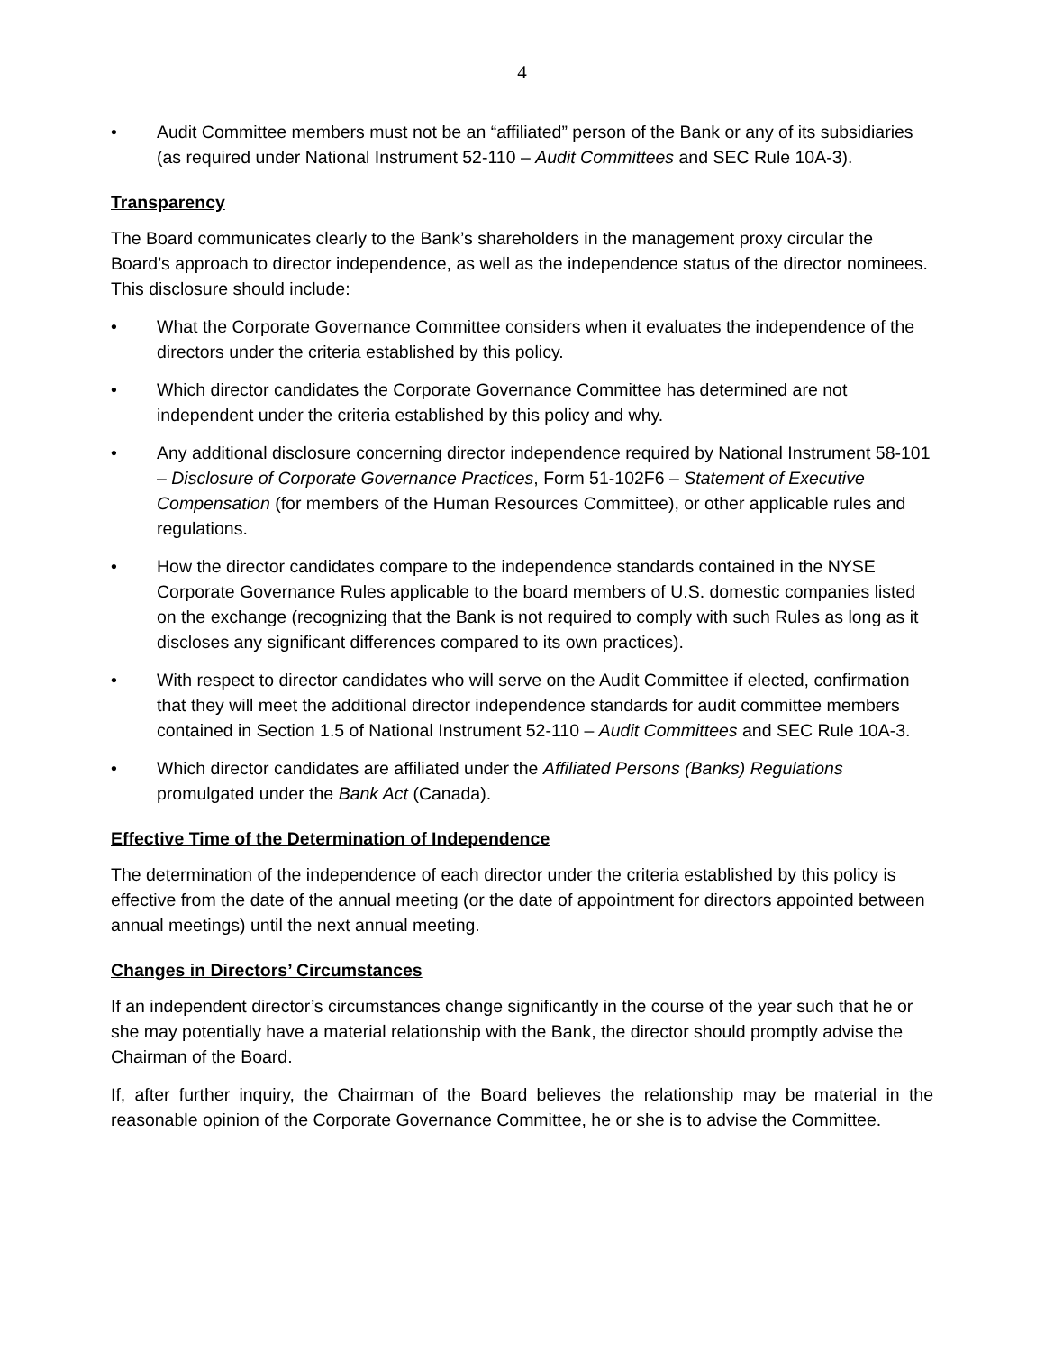4
• Audit Committee members must not be an “affiliated” person of the Bank or any of its subsidiaries (as required under National Instrument 52-110 – Audit Committees and SEC Rule 10A-3).
Transparency
The Board communicates clearly to the Bank’s shareholders in the management proxy circular the Board’s approach to director independence, as well as the independence status of the director nominees. This disclosure should include:
• What the Corporate Governance Committee considers when it evaluates the independence of the directors under the criteria established by this policy.
• Which director candidates the Corporate Governance Committee has determined are not independent under the criteria established by this policy and why.
• Any additional disclosure concerning director independence required by National Instrument 58-101 – Disclosure of Corporate Governance Practices, Form 51-102F6 – Statement of Executive Compensation (for members of the Human Resources Committee), or other applicable rules and regulations.
• How the director candidates compare to the independence standards contained in the NYSE Corporate Governance Rules applicable to the board members of U.S. domestic companies listed on the exchange (recognizing that the Bank is not required to comply with such Rules as long as it discloses any significant differences compared to its own practices).
• With respect to director candidates who will serve on the Audit Committee if elected, confirmation that they will meet the additional director independence standards for audit committee members contained in Section 1.5 of National Instrument 52-110 – Audit Committees and SEC Rule 10A-3.
• Which director candidates are affiliated under the Affiliated Persons (Banks) Regulations promulgated under the Bank Act (Canada).
Effective Time of the Determination of Independence
The determination of the independence of each director under the criteria established by this policy is effective from the date of the annual meeting (or the date of appointment for directors appointed between annual meetings) until the next annual meeting.
Changes in Directors’ Circumstances
If an independent director’s circumstances change significantly in the course of the year such that he or she may potentially have a material relationship with the Bank, the director should promptly advise the Chairman of the Board.
If, after further inquiry, the Chairman of the Board believes the relationship may be material in the reasonable opinion of the Corporate Governance Committee, he or she is to advise the Committee.